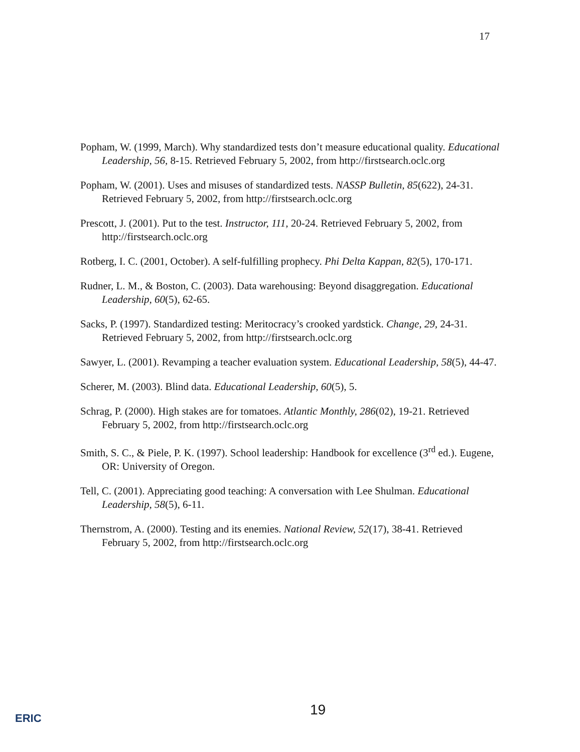17
Popham, W. (1999, March). Why standardized tests don’t measure educational quality. Educational Leadership, 56, 8-15. Retrieved February 5, 2002, from http://firstsearch.oclc.org
Popham, W. (2001). Uses and misuses of standardized tests. NASSP Bulletin, 85(622), 24-31. Retrieved February 5, 2002, from http://firstsearch.oclc.org
Prescott, J. (2001). Put to the test. Instructor, 111, 20-24. Retrieved February 5, 2002, from http://firstsearch.oclc.org
Rotberg, I. C. (2001, October). A self-fulfilling prophecy. Phi Delta Kappan, 82(5), 170-171.
Rudner, L. M., & Boston, C. (2003). Data warehousing: Beyond disaggregation. Educational Leadership, 60(5), 62-65.
Sacks, P. (1997). Standardized testing: Meritocracy’s crooked yardstick. Change, 29, 24-31. Retrieved February 5, 2002, from http://firstsearch.oclc.org
Sawyer, L. (2001). Revamping a teacher evaluation system. Educational Leadership, 58(5), 44-47.
Scherer, M. (2003). Blind data. Educational Leadership, 60(5), 5.
Schrag, P. (2000). High stakes are for tomatoes. Atlantic Monthly, 286(02), 19-21. Retrieved February 5, 2002, from http://firstsearch.oclc.org
Smith, S. C., & Piele, P. K. (1997). School leadership: Handbook for excellence (3<sup>rd</sup> ed.). Eugene, OR: University of Oregon.
Tell, C. (2001). Appreciating good teaching: A conversation with Lee Shulman. Educational Leadership, 58(5), 6-11.
Thernstrom, A. (2000). Testing and its enemies. National Review, 52(17), 38-41. Retrieved February 5, 2002, from http://firstsearch.oclc.org
19
ERIC